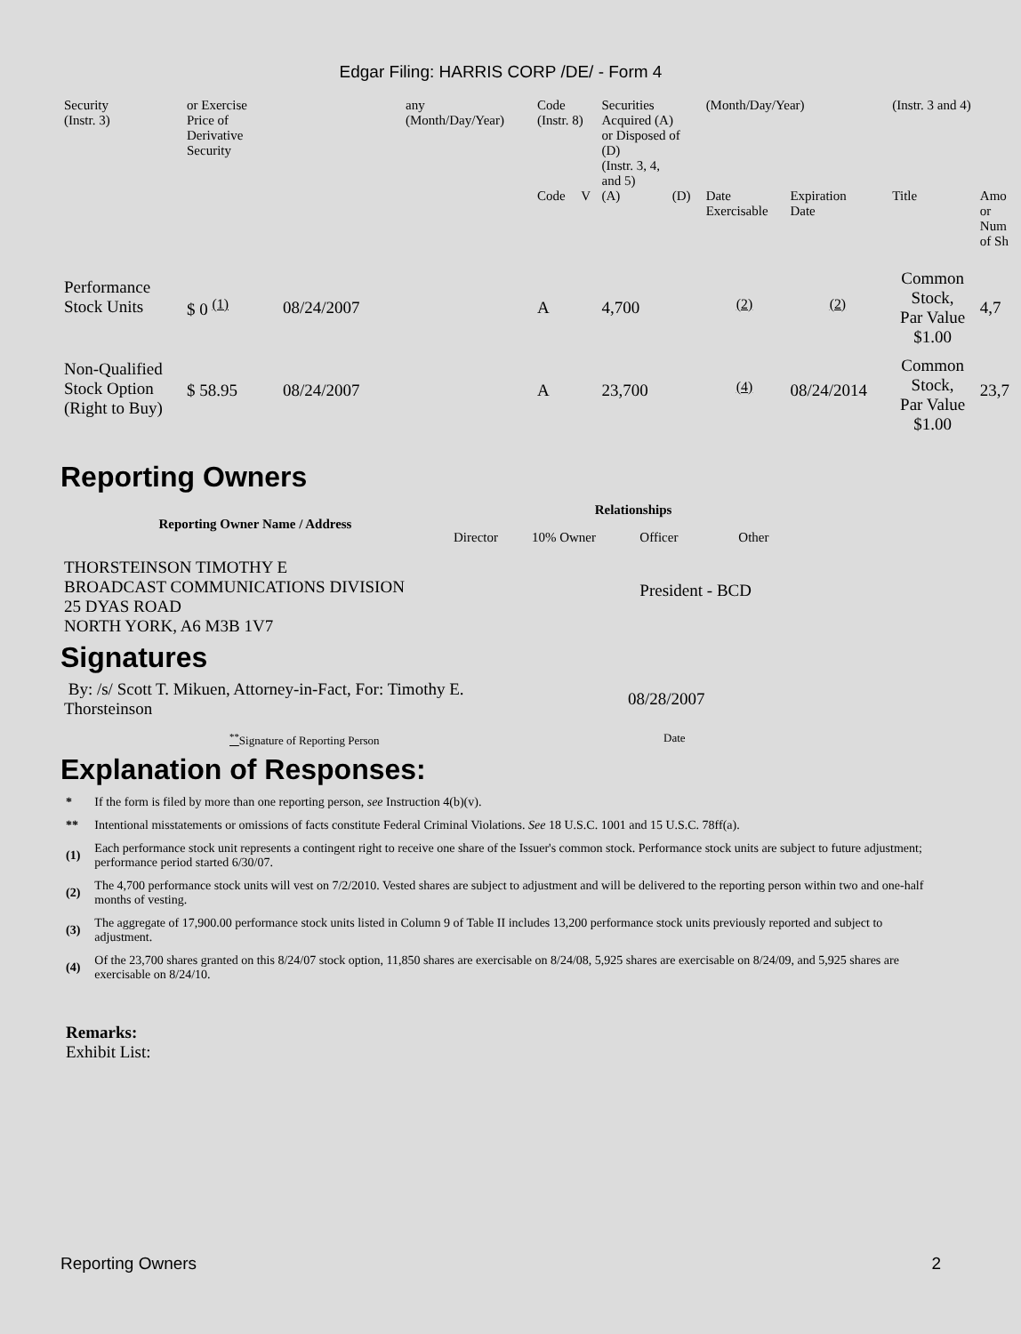Edgar Filing: HARRIS CORP /DE/ - Form 4
| Security (Instr. 3) | or Exercise Price of Derivative Security | | any (Month/Day/Year) | Code (Instr. 8) | | Securities Acquired (A) or Disposed of (D) (Instr. 3, 4, and 5) | | (Month/Day/Year) | | (Instr. 3 and 4) | |
| | | | | Code | V | (A) | (D) | Date Exercisable | Expiration Date | Title | Amo or Num of Sh |
| Performance Stock Units | $ 0 <sup>(1)</sup> | 08/24/2007 | | A | | 4,700 | | <sup>(2)</sup> | <sup>(2)</sup> | Common Stock, Par Value $1.00 | 4,7 |
| Non-Qualified Stock Option (Right to Buy) | $ 58.95 | 08/24/2007 | | A | | 23,700 | | <sup>(4)</sup> | 08/24/2014 | Common Stock, Par Value $1.00 | 23,7 |
Reporting Owners
| Reporting Owner Name / Address | Relationships | | | |
| --- | --- | --- | --- | --- |
| | Director | 10% Owner | Officer | Other |
| THORSTEINSON TIMOTHY E BROADCAST COMMUNICATIONS DIVISION 25 DYAS ROAD NORTH YORK, A6 M3B 1V7 | | | President - BCD | |
Signatures
| By: /s/ Scott T. Mikuen, Attorney-in-Fact, For: Timothy E. Thorsteinson | 08/28/2007 |
| <sup>**</sup> Signature of Reporting Person | Date |
Explanation of Responses:
| * | If the form is filed by more than one reporting person, see Instruction 4(b)(v). |
| ** | Intentional misstatements or omissions of facts constitute Federal Criminal Violations. See 18 U.S.C. 1001 and 15 U.S.C. 78ff(a). |
| (1) | Each performance stock unit represents a contingent right to receive one share of the Issuer's common stock. Performance stock units are subject to future adjustment; performance period started 6/30/07. |
| (2) | The 4,700 performance stock units will vest on 7/2/2010. Vested shares are subject to adjustment and will be delivered to the reporting person within two and one-half months of vesting. |
| (3) | The aggregate of 17,900.00 performance stock units listed in Column 9 of Table II includes 13,200 performance stock units previously reported and subject to adjustment. |
| (4) | Of the 23,700 shares granted on this 8/24/07 stock option, 11,850 shares are exercisable on 8/24/08, 5,925 shares are exercisable on 8/24/09, and 5,925 shares are exercisable on 8/24/10. |
Remarks:
Exhibit List:
Reporting Owners 2